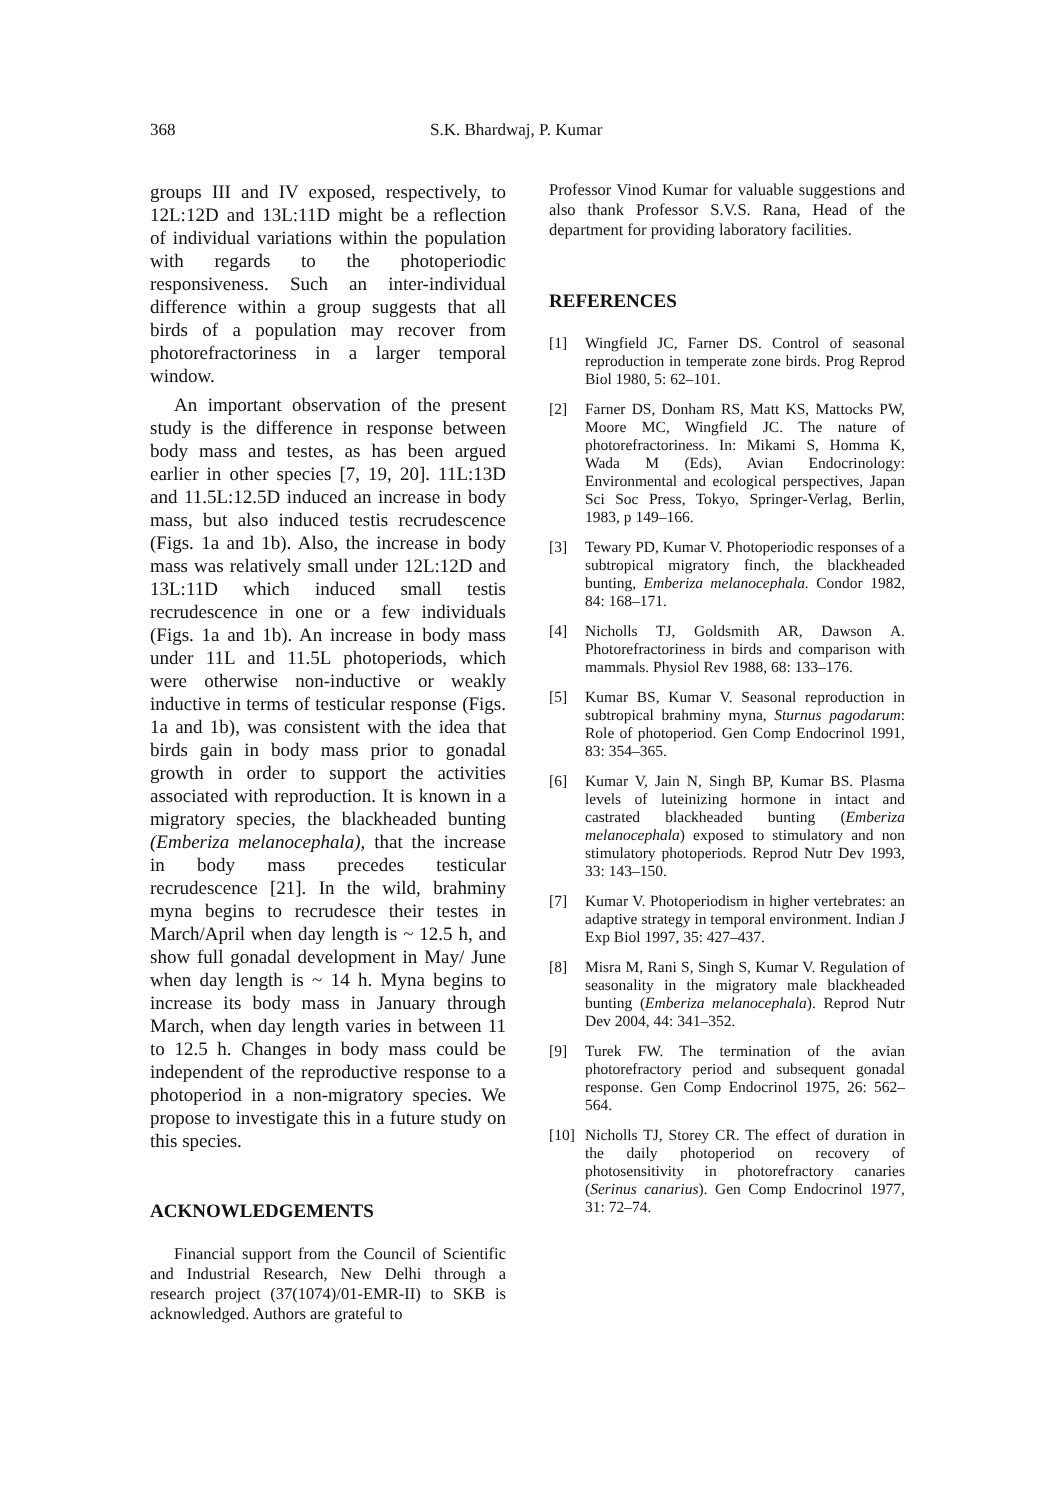368 S.K. Bhardwaj, P. Kumar
groups III and IV exposed, respectively, to 12L:12D and 13L:11D might be a reflection of individual variations within the population with regards to the photoperiodic responsiveness. Such an inter-individual difference within a group suggests that all birds of a population may recover from photorefractoriness in a larger temporal window.
An important observation of the present study is the difference in response between body mass and testes, as has been argued earlier in other species [7, 19, 20]. 11L:13D and 11.5L:12.5D induced an increase in body mass, but also induced testis recrudescence (Figs. 1a and 1b). Also, the increase in body mass was relatively small under 12L:12D and 13L:11D which induced small testis recrudescence in one or a few individuals (Figs. 1a and 1b). An increase in body mass under 11L and 11.5L photoperiods, which were otherwise non-inductive or weakly inductive in terms of testicular response (Figs. 1a and 1b), was consistent with the idea that birds gain in body mass prior to gonadal growth in order to support the activities associated with reproduction. It is known in a migratory species, the blackheaded bunting (Emberiza melanocephala), that the increase in body mass precedes testicular recrudescence [21]. In the wild, brahminy myna begins to recrudesce their testes in March/April when day length is ~ 12.5 h, and show full gonadal development in May/ June when day length is ~ 14 h. Myna begins to increase its body mass in January through March, when day length varies in between 11 to 12.5 h. Changes in body mass could be independent of the reproductive response to a photoperiod in a non-migratory species. We propose to investigate this in a future study on this species.
ACKNOWLEDGEMENTS
Financial support from the Council of Scientific and Industrial Research, New Delhi through a research project (37(1074)/01-EMR-II) to SKB is acknowledged. Authors are grateful to
Professor Vinod Kumar for valuable suggestions and also thank Professor S.V.S. Rana, Head of the department for providing laboratory facilities.
REFERENCES
[1] Wingfield JC, Farner DS. Control of seasonal reproduction in temperate zone birds. Prog Reprod Biol 1980, 5: 62–101.
[2] Farner DS, Donham RS, Matt KS, Mattocks PW, Moore MC, Wingfield JC. The nature of photorefractoriness. In: Mikami S, Homma K, Wada M (Eds), Avian Endocrinology: Environmental and ecological perspectives, Japan Sci Soc Press, Tokyo, Springer-Verlag, Berlin, 1983, p 149–166.
[3] Tewary PD, Kumar V. Photoperiodic responses of a subtropical migratory finch, the blackheaded bunting, Emberiza melanocephala. Condor 1982, 84: 168–171.
[4] Nicholls TJ, Goldsmith AR, Dawson A. Photorefractoriness in birds and comparison with mammals. Physiol Rev 1988, 68: 133–176.
[5] Kumar BS, Kumar V. Seasonal reproduction in subtropical brahminy myna, Sturnus pagodarum: Role of photoperiod. Gen Comp Endocrinol 1991, 83: 354–365.
[6] Kumar V, Jain N, Singh BP, Kumar BS. Plasma levels of luteinizing hormone in intact and castrated blackheaded bunting (Emberiza melanocephala) exposed to stimulatory and non stimulatory photoperiods. Reprod Nutr Dev 1993, 33: 143–150.
[7] Kumar V. Photoperiodism in higher vertebrates: an adaptive strategy in temporal environment. Indian J Exp Biol 1997, 35: 427–437.
[8] Misra M, Rani S, Singh S, Kumar V. Regulation of seasonality in the migratory male blackheaded bunting (Emberiza melanocephala). Reprod Nutr Dev 2004, 44: 341–352.
[9] Turek FW. The termination of the avian photorefractory period and subsequent gonadal response. Gen Comp Endocrinol 1975, 26: 562–564.
[10] Nicholls TJ, Storey CR. The effect of duration in the daily photoperiod on recovery of photosensitivity in photorefractory canaries (Serinus canarius). Gen Comp Endocrinol 1977, 31: 72–74.